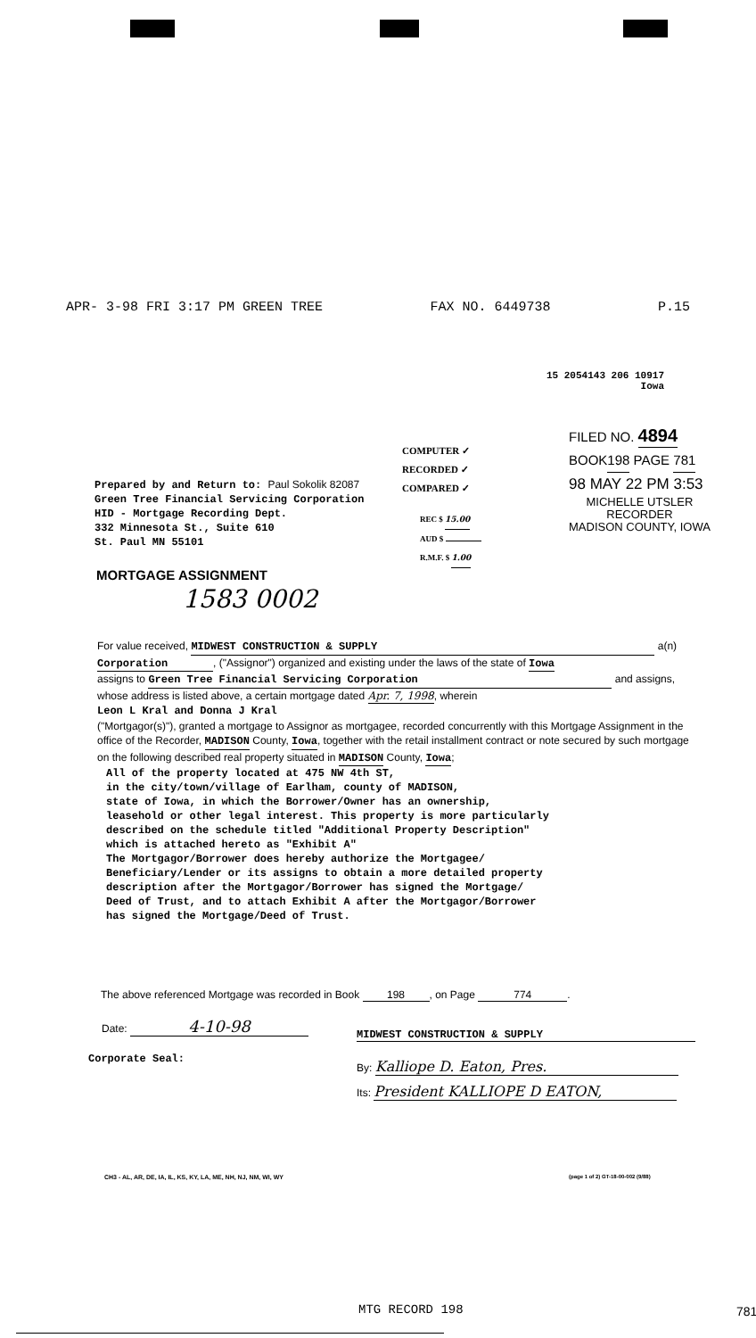APR- 3-98 FRI 3:17 PM GREEN TREE FAX NO. 6449738 P.15
15 2054143 206 10917
Iowa
FILED NO. 4894
BOOK198 PAGE 781
98 MAY 22 PM 3:53
MICHELLE UTSLER
RECORDER
MADISON COUNTY, IOWA
COMPUTER ✓
RECORDED ✓
COMPARED ✓
REC $ 15.00
AUD $
R.M.F. $ 1.00
Prepared by and Return to: Paul Sokolik 82087
Green Tree Financial Servicing Corporation
HID - Mortgage Recording Dept.
332 Minnesota St., Suite 610
St. Paul MN 55101
MORTGAGE ASSIGNMENT
1583 0002
For value received, MIDWEST CONSTRUCTION & SUPPLY a(n)
Corporation, ("Assignor") organized and existing under the laws of the state of Iowa
assigns to Green Tree Financial Servicing Corporation and assigns,
whose address is listed above, a certain mortgage dated Apr. 7, 1998, wherein
Leon L Kral and Donna J Kral
("Mortgagor(s)"), granted a mortgage to Assignor as mortgagee, recorded concurrently with this Mortgage Assignment in the office of the Recorder, MADISON County, Iowa, together with the retail installment contract or note secured by such mortgage on the following described real property situated in MADISON County, Iowa;
All of the property located at 475 NW 4th ST,
in the city/town/village of Earlham, county of MADISON,
state of Iowa, in which the Borrower/Owner has an ownership,
leasehold or other legal interest. This property is more particularly
described on the schedule titled "Additional Property Description"
which is attached hereto as "Exhibit A"
The Mortgagor/Borrower does hereby authorize the Mortgagee/
Beneficiary/Lender or its assigns to obtain a more detailed property
description after the Mortgagor/Borrower has signed the Mortgage/
Deed of Trust, and to attach Exhibit A after the Mortgagor/Borrower
has signed the Mortgage/Deed of Trust.
The above referenced Mortgage was recorded in Book 198, on Page 774.
Date: 4-10-98
Corporate Seal:
MIDWEST CONSTRUCTION & SUPPLY
By: Kalliope D. Eaton, Pres.
Its: President KALLIOPE D EATON,
CH3 - AL, AR, DE, IA, IL, KS, KY, LA, ME, NH, NJ, NM, WI, WY
(page 1 of 2) GT-18-00-002 (9/88)
MTG RECORD 198 781